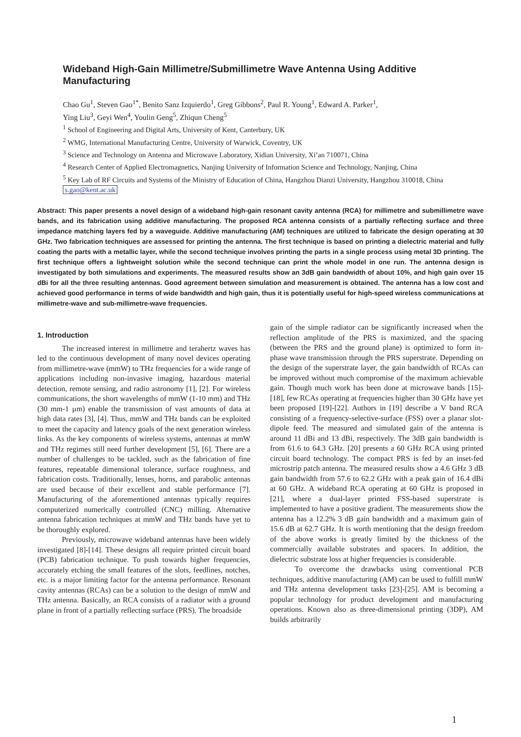Wideband High-Gain Millimetre/Submillimetre Wave Antenna Using Additive Manufacturing
Chao Gu<sup>1</sup>, Steven Gao<sup>1*</sup>, Benito Sanz Izquierdo<sup>1</sup>, Greg Gibbons<sup>2</sup>, Paul R. Young<sup>1</sup>, Edward A. Parker<sup>1</sup>,
Ying Liu<sup>3</sup>, Geyi Wen<sup>4</sup>, Youlin Geng<sup>5</sup>, Zhiqun Cheng<sup>5</sup>
<sup>1</sup> School of Engineering and Digital Arts, University of Kent, Canterbury, UK
<sup>2</sup> WMG, International Manufacturing Centre, University of Warwick, Coventry, UK
<sup>3</sup> Science and Technology on Antenna and Microwave Laboratory, Xidian University, Xi’an 710071, China
<sup>4</sup> Research Center of Applied Electromagnetics, Nanjing University of Information Science and Technology, Nanjing, China
<sup>5</sup> Key Lab of RF Circuits and Systems of the Ministry of Education of China, Hangzhou Dianzi University, Hangzhou 310018, China
s.gao@kent.ac.uk
Abstract: This paper presents a novel design of a wideband high-gain resonant cavity antenna (RCA) for millimetre and submillimetre wave bands, and its fabrication using additive manufacturing. The proposed RCA antenna consists of a partially reflecting surface and three impedance matching layers fed by a waveguide. Additive manufacturing (AM) techniques are utilized to fabricate the design operating at 30 GHz. Two fabrication techniques are assessed for printing the antenna. The first technique is based on printing a dielectric material and fully coating the parts with a metallic layer, while the second technique involves printing the parts in a single process using metal 3D printing. The first technique offers a lightweight solution while the second technique can print the whole model in one run. The antenna design is investigated by both simulations and experiments. The measured results show an 3dB gain bandwidth of about 10%, and high gain over 15 dBi for all the three resulting antennas. Good agreement between simulation and measurement is obtained. The antenna has a low cost and achieved good performance in terms of wide bandwidth and high gain, thus it is potentially useful for high-speed wireless communications at millimetre-wave and sub-millimetre-wave frequencies.
1. Introduction
The increased interest in millimetre and terahertz waves has led to the continuous development of many novel devices operating from millimetre-wave (mmW) to THz frequencies for a wide range of applications including non-invasive imaging, hazardous material detection, remote sensing, and radio astronomy [1], [2]. For wireless communications, the short wavelengths of mmW (1-10 mm) and THz (30 mm-1 µm) enable the transmission of vast amounts of data at high data rates [3], [4]. Thus, mmW and THz bands can be exploited to meet the capacity and latency goals of the next generation wireless links. As the key components of wireless systems, antennas at mmW and THz regimes still need further development [5], [6]. There are a number of challenges to be tackled, such as the fabrication of fine features, repeatable dimensional tolerance, surface roughness, and fabrication costs. Traditionally, lenses, horns, and parabolic antennas are used because of their excellent and stable performance [7]. Manufacturing of the aforementioned antennas typically requires computerized numerically controlled (CNC) milling. Alternative antenna fabrication techniques at mmW and THz bands have yet to be thoroughly explored.
Previously, microwave wideband antennas have been widely investigated [8]-[14]. These designs all require printed circuit board (PCB) fabrication technique. To push towards higher frequencies, accurately etching the small features of the slots, feedlines, notches, etc. is a major limiting factor for the antenna performance. Resonant cavity antennas (RCAs) can be a solution to the design of mmW and THz antenna. Basically, an RCA consists of a radiator with a ground plane in front of a partially reflecting surface (PRS). The broadside
gain of the simple radiator can be significantly increased when the reflection amplitude of the PRS is maximized, and the spacing (between the PRS and the ground plane) is optimized to form in-phase wave transmission through the PRS superstrate. Depending on the design of the superstrate layer, the gain bandwidth of RCAs can be improved without much compromise of the maximum achievable gain. Though much work has been done at microwave bands [15]-[18], few RCAs operating at frequencies higher than 30 GHz have yet been proposed [19]-[22]. Authors in [19] describe a V band RCA consisting of a frequency-selective-surface (FSS) over a planar slot-dipole feed. The measured and simulated gain of the antenna is around 11 dBi and 13 dBi, respectively. The 3dB gain bandwidth is from 61.6 to 64.3 GHz. [20] presents a 60 GHz RCA using printed circuit board technology. The compact PRS is fed by an inset-fed microstrip patch antenna. The measured results show a 4.6 GHz 3 dB gain bandwidth from 57.6 to 62.2 GHz with a peak gain of 16.4 dBi at 60 GHz. A wideband RCA operating at 60 GHz is proposed in [21], where a dual-layer printed FSS-based superstrate is implemented to have a positive gradient. The measurements show the antenna has a 12.2% 3 dB gain bandwidth and a maximum gain of 15.6 dB at 62.7 GHz. It is worth mentioning that the design freedom of the above works is greatly limited by the thickness of the commercially available substrates and spacers. In addition, the dielectric substrate loss at higher frequencies is considerable.
To overcome the drawbacks using conventional PCB techniques, additive manufacturing (AM) can be used to fulfill mmW and THz antenna development tasks [23]-[25]. AM is becoming a popular technology for product development and manufacturing operations. Known also as three-dimensional printing (3DP), AM builds arbitrarily
1